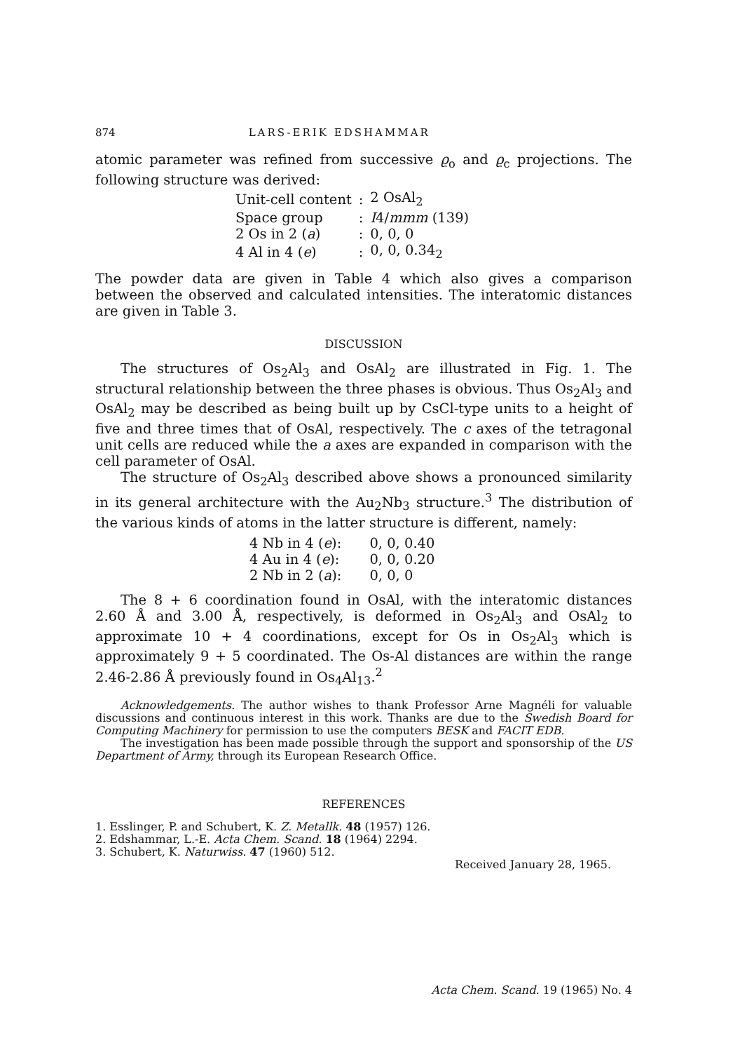874 LARS-ERIK EDSHAMMAR
atomic parameter was refined from successive ϱ<sub>o</sub> and ϱ<sub>c</sub> projections. The following structure was derived:
| Unit-cell content | : | 2 OsAl<sub>2</sub> |
| Space group | : | I 4/ mmm (139) |
| 2 Os in 2 ( a ) | : | 0, 0, 0 |
| 4 Al in 4 ( e ) | : | 0, 0, 0.34<sub>2</sub> |
The powder data are given in Table 4 which also gives a comparison between the observed and calculated intensities. The interatomic distances are given in Table 3.
DISCUSSION
The structures of Os<sub>2</sub>Al<sub>3</sub> and OsAl<sub>2</sub> are illustrated in Fig. 1. The structural relationship between the three phases is obvious. Thus Os<sub>2</sub>Al<sub>3</sub> and OsAl<sub>2</sub> may be described as being built up by CsCl-type units to a height of five and three times that of OsAl, respectively. The c axes of the tetragonal unit cells are reduced while the a axes are expanded in comparison with the cell parameter of OsAl.
The structure of Os<sub>2</sub>Al<sub>3</sub> described above shows a pronounced similarity in its general architecture with the Au<sub>2</sub>Nb<sub>3</sub> structure.<sup>3</sup> The distribution of the various kinds of atoms in the latter structure is different, namely:
| 4 Nb in 4 ( e ): | 0, 0, 0.40 |
| 4 Au in 4 ( e ): | 0, 0, 0.20 |
| 2 Nb in 2 ( a ): | 0, 0, 0 |
The 8 + 6 coordination found in OsAl, with the interatomic distances 2.60 Å and 3.00 Å, respectively, is deformed in Os<sub>2</sub>Al<sub>3</sub> and OsAl<sub>2</sub> to approximate 10 + 4 coordinations, except for Os in Os<sub>2</sub>Al<sub>3</sub> which is approximately 9 + 5 coordinated. The Os-Al distances are within the range 2.46-2.86 Å previously found in Os<sub>4</sub>Al<sub>13</sub>.<sup>2</sup>
Acknowledgements. The author wishes to thank Professor Arne Magnéli for valuable discussions and continuous interest in this work. Thanks are due to the Swedish Board for Computing Machinery for permission to use the computers BESK and FACIT EDB.
The investigation has been made possible through the support and sponsorship of the US Department of Army, through its European Research Office.
REFERENCES
1. Esslinger, P. and Schubert, K. Z. Metallk. 48 (1957) 126.
2. Edshammar, L.-E. Acta Chem. Scand. 18 (1964) 2294.
3. Schubert, K. Naturwiss. 47 (1960) 512.
Received January 28, 1965.
Acta Chem. Scand. 19 (1965) No. 4